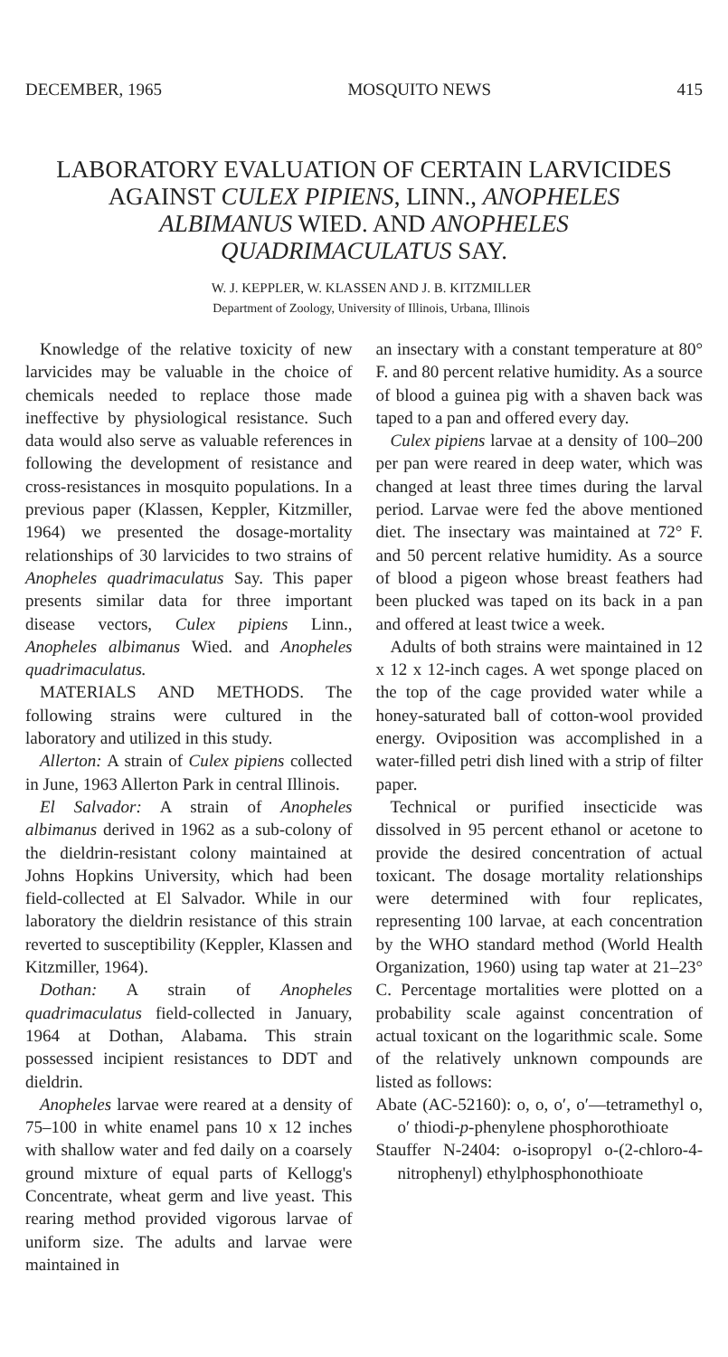DECEMBER, 1965 MOSQUITO NEWS 415
LABORATORY EVALUATION OF CERTAIN LARVICIDES AGAINST CULEX PIPIENS, LINN., ANOPHELES ALBIMANUS WIED. AND ANOPHELES QUADRIMACULATUS SAY.
W. J. KEPPLER, W. KLASSEN AND J. B. KITZMILLER
Department of Zoology, University of Illinois, Urbana, Illinois
Knowledge of the relative toxicity of new larvicides may be valuable in the choice of chemicals needed to replace those made ineffective by physiological resistance. Such data would also serve as valuable references in following the development of resistance and cross-resistances in mosquito populations. In a previous paper (Klassen, Keppler, Kitzmiller, 1964) we presented the dosage-mortality relationships of 30 larvicides to two strains of Anopheles quadrimaculatus Say. This paper presents similar data for three important disease vectors, Culex pipiens Linn., Anopheles albimanus Wied. and Anopheles quadrimaculatus.
MATERIALS AND METHODS. The following strains were cultured in the laboratory and utilized in this study.
Allerton: A strain of Culex pipiens collected in June, 1963 Allerton Park in central Illinois.
El Salvador: A strain of Anopheles albimanus derived in 1962 as a sub-colony of the dieldrin-resistant colony maintained at Johns Hopkins University, which had been field-collected at El Salvador. While in our laboratory the dieldrin resistance of this strain reverted to susceptibility (Keppler, Klassen and Kitzmiller, 1964).
Dothan: A strain of Anopheles quadrimaculatus field-collected in January, 1964 at Dothan, Alabama. This strain possessed incipient resistances to DDT and dieldrin.
Anopheles larvae were reared at a density of 75–100 in white enamel pans 10 x 12 inches with shallow water and fed daily on a coarsely ground mixture of equal parts of Kellogg's Concentrate, wheat germ and live yeast. This rearing method provided vigorous larvae of uniform size. The adults and larvae were maintained in
an insectary with a constant temperature at 80° F. and 80 percent relative humidity. As a source of blood a guinea pig with a shaven back was taped to a pan and offered every day.
Culex pipiens larvae at a density of 100–200 per pan were reared in deep water, which was changed at least three times during the larval period. Larvae were fed the above mentioned diet. The insectary was maintained at 72° F. and 50 percent relative humidity. As a source of blood a pigeon whose breast feathers had been plucked was taped on its back in a pan and offered at least twice a week.
Adults of both strains were maintained in 12 x 12 x 12-inch cages. A wet sponge placed on the top of the cage provided water while a honey-saturated ball of cotton-wool provided energy. Oviposition was accomplished in a water-filled petri dish lined with a strip of filter paper.
Technical or purified insecticide was dissolved in 95 percent ethanol or acetone to provide the desired concentration of actual toxicant. The dosage mortality relationships were determined with four replicates, representing 100 larvae, at each concentration by the WHO standard method (World Health Organization, 1960) using tap water at 21–23° C. Percentage mortalities were plotted on a probability scale against concentration of actual toxicant on the logarithmic scale. Some of the relatively unknown compounds are listed as follows:
Abate (AC-52160): o, o, o′, o′—tetramethyl o, o′ thiodi-p-phenylene phosphorothioate
Stauffer N-2404: o-isopropyl o-(2-chloro-4-nitrophenyl) ethylphosphonothioate